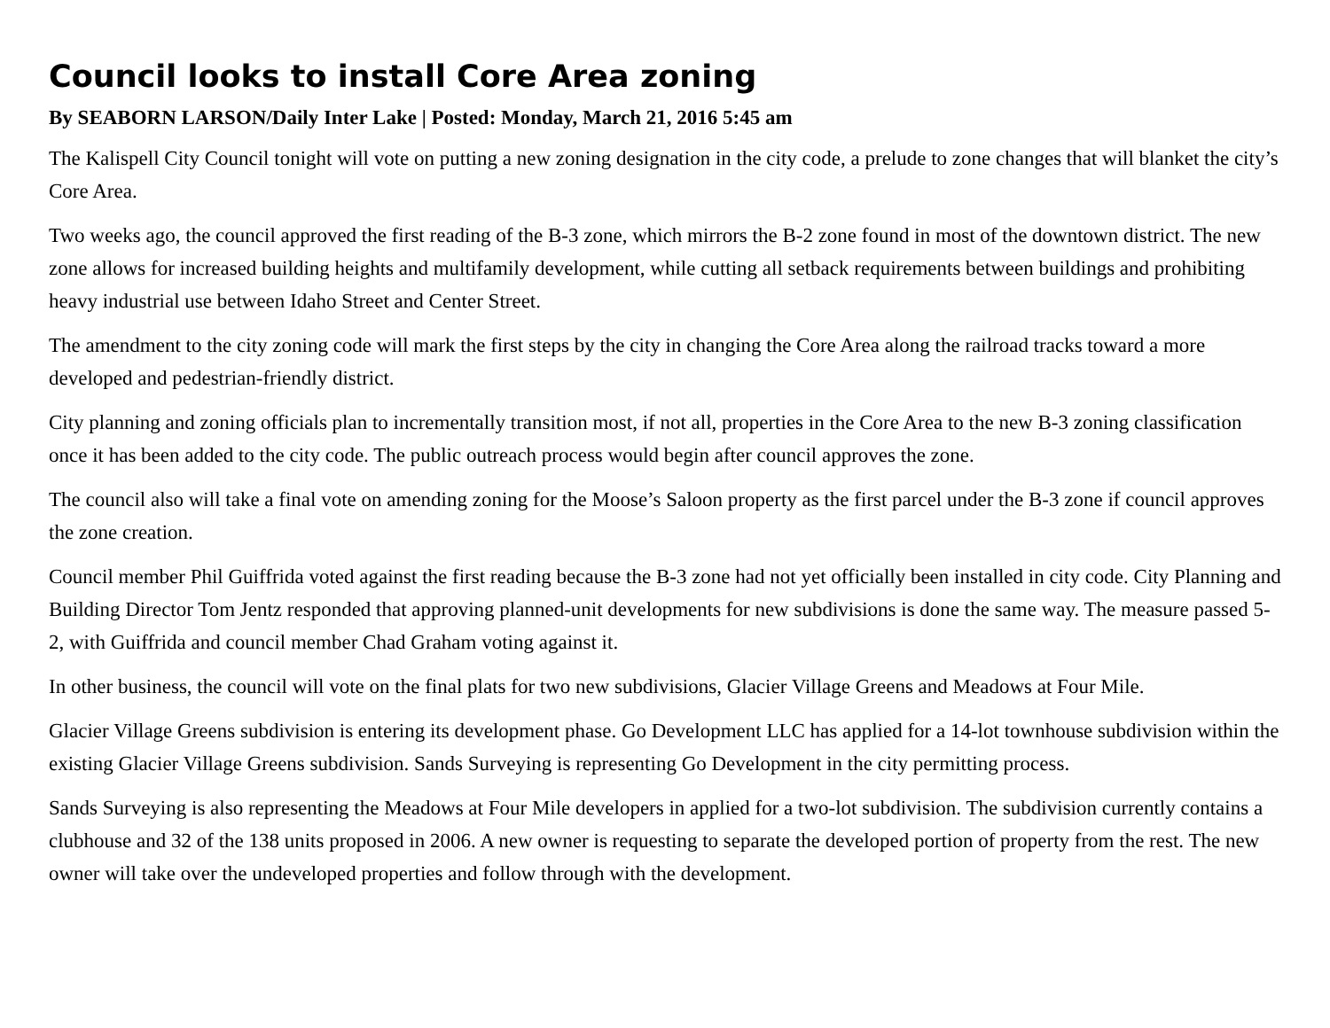Council looks to install Core Area zoning
By SEABORN LARSON/Daily Inter Lake | Posted: Monday, March 21, 2016 5:45 am
The Kalispell City Council tonight will vote on putting a new zoning designation in the city code, a prelude to zone changes that will blanket the city’s Core Area.
Two weeks ago, the council approved the first reading of the B-3 zone, which mirrors the B-2 zone found in most of the downtown district. The new zone allows for increased building heights and multifamily development, while cutting all setback requirements between buildings and prohibiting heavy industrial use between Idaho Street and Center Street.
The amendment to the city zoning code will mark the first steps by the city in changing the Core Area along the railroad tracks toward a more developed and pedestrian-friendly district.
City planning and zoning officials plan to incrementally transition most, if not all, properties in the Core Area to the new B-3 zoning classification once it has been added to the city code. The public outreach process would begin after council approves the zone.
The council also will take a final vote on amending zoning for the Moose’s Saloon property as the first parcel under the B-3 zone if council approves the zone creation.
Council member Phil Guiffrida voted against the first reading because the B-3 zone had not yet officially been installed in city code. City Planning and Building Director Tom Jentz responded that approving planned-unit developments for new subdivisions is done the same way. The measure passed 5-2, with Guiffrida and council member Chad Graham voting against it.
In other business, the council will vote on the final plats for two new subdivisions, Glacier Village Greens and Meadows at Four Mile.
Glacier Village Greens subdivision is entering its development phase. Go Development LLC has applied for a 14-lot townhouse subdivision within the existing Glacier Village Greens subdivision. Sands Surveying is representing Go Development in the city permitting process.
Sands Surveying is also representing the Meadows at Four Mile developers in applied for a two-lot subdivision. The subdivision currently contains a clubhouse and 32 of the 138 units proposed in 2006. A new owner is requesting to separate the developed portion of property from the rest. The new owner will take over the undeveloped properties and follow through with the development.